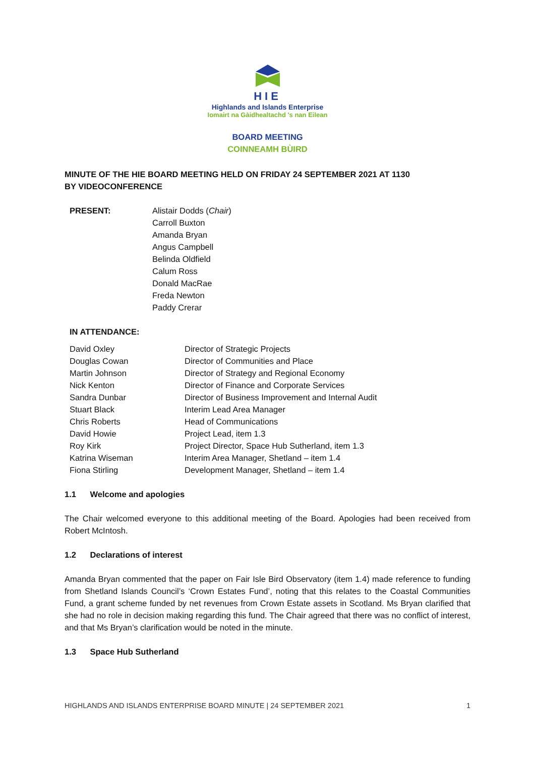HIE
Highlands and Islands Enterprise
Iomairt na Gàidhealtachd 's nan Eilean
BOARD MEETING
COINNEAMH BÙIRD
MINUTE OF THE HIE BOARD MEETING HELD ON FRIDAY 24 SEPTEMBER 2021 AT 1130
BY VIDEOCONFERENCE
| PRESENT: | Alistair Dodds ( Chair ) Carroll Buxton Amanda Bryan Angus Campbell Belinda Oldfield Calum Ross Donald MacRae Freda Newton Paddy Crerar |
| IN ATTENDANCE: |
| --- |
| David Oxley | Director of Strategic Projects |
| Douglas Cowan | Director of Communities and Place |
| Martin Johnson | Director of Strategy and Regional Economy |
| Nick Kenton | Director of Finance and Corporate Services |
| Sandra Dunbar | Director of Business Improvement and Internal Audit |
| Stuart Black | Interim Lead Area Manager |
| Chris Roberts | Head of Communications |
| David Howie | Project Lead, item 1.3 |
| Roy Kirk | Project Director, Space Hub Sutherland, item 1.3 |
| Katrina Wiseman | Interim Area Manager, Shetland – item 1.4 |
| Fiona Stirling | Development Manager, Shetland – item 1.4 |
1.1 Welcome and apologies
The Chair welcomed everyone to this additional meeting of the Board. Apologies had been received from Robert McIntosh.
1.2 Declarations of interest
Amanda Bryan commented that the paper on Fair Isle Bird Observatory (item 1.4) made reference to funding from Shetland Islands Council’s ‘Crown Estates Fund’, noting that this relates to the Coastal Communities Fund, a grant scheme funded by net revenues from Crown Estate assets in Scotland. Ms Bryan clarified that she had no role in decision making regarding this fund. The Chair agreed that there was no conflict of interest, and that Ms Bryan’s clarification would be noted in the minute.
1.3 Space Hub Sutherland
HIGHLANDS AND ISLANDS ENTERPRISE BOARD MINUTE | 24 SEPTEMBER 2021 1